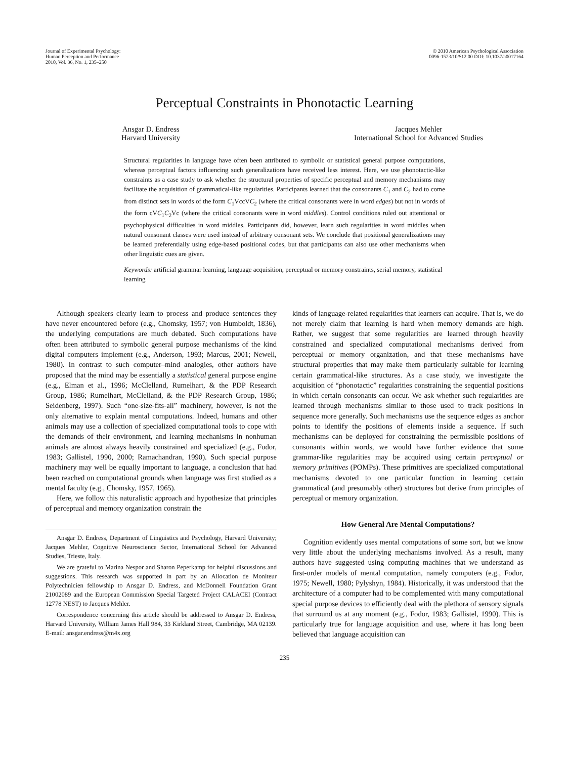Journal of Experimental Psychology:
Human Perception and Performance
2010, Vol. 36, No. 1, 235–250
© 2010 American Psychological Association
0096-1523/10/$12.00 DOI: 10.1037/a0017164
Perceptual Constraints in Phonotactic Learning
Ansgar D. Endress
Harvard University
Jacques Mehler
International School for Advanced Studies
Structural regularities in language have often been attributed to symbolic or statistical general purpose computations, whereas perceptual factors influencing such generalizations have received less interest. Here, we use phonotactic-like constraints as a case study to ask whether the structural properties of specific perceptual and memory mechanisms may facilitate the acquisition of grammatical-like regularities. Participants learned that the consonants C<sub>1</sub> and C<sub>2</sub> had to come from distinct sets in words of the form C<sub>1</sub>VccVC<sub>2</sub> (where the critical consonants were in word edges) but not in words of the form cVC<sub>1</sub>C<sub>2</sub>Vc (where the critical consonants were in word middles). Control conditions ruled out attentional or psychophysical difficulties in word middles. Participants did, however, learn such regularities in word middles when natural consonant classes were used instead of arbitrary consonant sets. We conclude that positional generalizations may be learned preferentially using edge-based positional codes, but that participants can also use other mechanisms when other linguistic cues are given.
Keywords: artificial grammar learning, language acquisition, perceptual or memory constraints, serial memory, statistical learning
Although speakers clearly learn to process and produce sentences they have never encountered before (e.g., Chomsky, 1957; von Humboldt, 1836), the underlying computations are much debated. Such computations have often been attributed to symbolic general purpose mechanisms of the kind digital computers implement (e.g., Anderson, 1993; Marcus, 2001; Newell, 1980). In contrast to such computer–mind analogies, other authors have proposed that the mind may be essentially a statistical general purpose engine (e.g., Elman et al., 1996; McClelland, Rumelhart, & the PDP Research Group, 1986; Rumelhart, McClelland, & the PDP Research Group, 1986; Seidenberg, 1997). Such “one-size-fits-all” machinery, however, is not the only alternative to explain mental computations. Indeed, humans and other animals may use a collection of specialized computational tools to cope with the demands of their environment, and learning mechanisms in nonhuman animals are almost always heavily constrained and specialized (e.g., Fodor, 1983; Gallistel, 1990, 2000; Ramachandran, 1990). Such special purpose machinery may well be equally important to language, a conclusion that had been reached on computational grounds when language was first studied as a mental faculty (e.g., Chomsky, 1957, 1965).
Here, we follow this naturalistic approach and hypothesize that principles of perceptual and memory organization constrain the
Ansgar D. Endress, Department of Linguistics and Psychology, Harvard University; Jacques Mehler, Cognitive Neuroscience Sector, International School for Advanced Studies, Trieste, Italy.
We are grateful to Marina Nespor and Sharon Peperkamp for helpful discussions and suggestions. This research was supported in part by an Allocation de Moniteur Polytechnicien fellowship to Ansgar D. Endress, and McDonnell Foundation Grant 21002089 and the European Commission Special Targeted Project CALACEI (Contract 12778 NEST) to Jacques Mehler.
Correspondence concerning this article should be addressed to Ansgar D. Endress, Harvard University, William James Hall 984, 33 Kirkland Street, Cambridge, MA 02139. E-mail: ansgar.endress@m4x.org
kinds of language-related regularities that learners can acquire. That is, we do not merely claim that learning is hard when memory demands are high. Rather, we suggest that some regularities are learned through heavily constrained and specialized computational mechanisms derived from perceptual or memory organization, and that these mechanisms have structural properties that may make them particularly suitable for learning certain grammatical-like structures. As a case study, we investigate the acquisition of “phonotactic” regularities constraining the sequential positions in which certain consonants can occur. We ask whether such regularities are learned through mechanisms similar to those used to track positions in sequence more generally. Such mechanisms use the sequence edges as anchor points to identify the positions of elements inside a sequence. If such mechanisms can be deployed for constraining the permissible positions of consonants within words, we would have further evidence that some grammar-like regularities may be acquired using certain perceptual or memory primitives (POMPs). These primitives are specialized computational mechanisms devoted to one particular function in learning certain grammatical (and presumably other) structures but derive from principles of perceptual or memory organization.
How General Are Mental Computations?
Cognition evidently uses mental computations of some sort, but we know very little about the underlying mechanisms involved. As a result, many authors have suggested using computing machines that we understand as first-order models of mental computation, namely computers (e.g., Fodor, 1975; Newell, 1980; Pylyshyn, 1984). Historically, it was understood that the architecture of a computer had to be complemented with many computational special purpose devices to efficiently deal with the plethora of sensory signals that surround us at any moment (e.g., Fodor, 1983; Gallistel, 1990). This is particularly true for language acquisition and use, where it has long been believed that language acquisition can
235